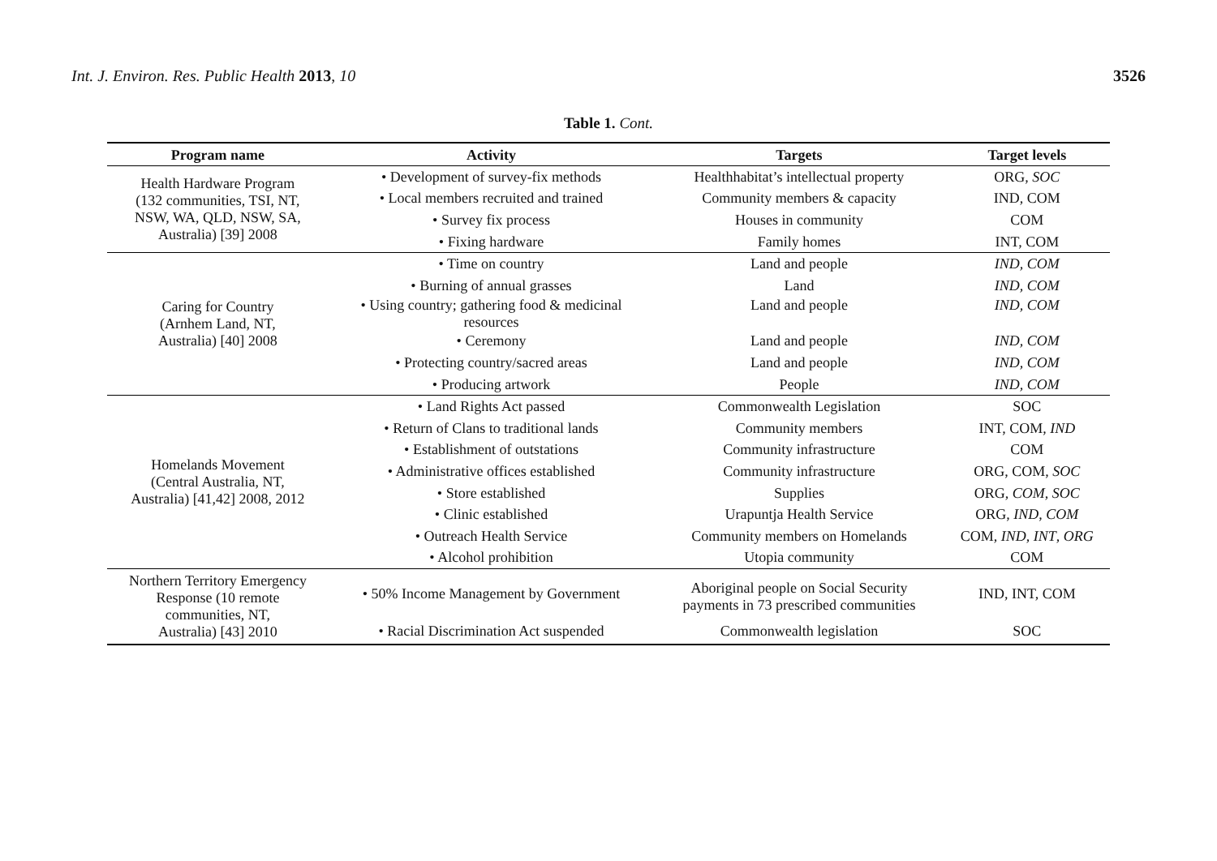Int. J. Environ. Res. Public Health 2013, 10
3526
Table 1. Cont.
| Program name | Activity | Targets | Target levels |
| --- | --- | --- | --- |
| Health Hardware Program (132 communities, TSI, NT, NSW, WA, QLD, NSW, SA, Australia) [39] 2008 | • Development of survey-fix methods | Healthhabitat’s intellectual property | ORG, SOC |
| | • Local members recruited and trained | Community members & capacity | IND, COM |
| | • Survey fix process | Houses in community | COM |
| | • Fixing hardware | Family homes | INT, COM |
| Caring for Country (Arnhem Land, NT, Australia) [40] 2008 | • Time on country | Land and people | IND, COM |
| | • Burning of annual grasses | Land | IND, COM |
| | • Using country; gathering food & medicinal resources | Land and people | IND, COM |
| | • Ceremony | Land and people | IND, COM |
| | • Protecting country/sacred areas | Land and people | IND, COM |
| | • Producing artwork | People | IND, COM |
| Homelands Movement (Central Australia, NT, Australia) [41,42] 2008, 2012 | • Land Rights Act passed | Commonwealth Legislation | SOC |
| | • Return of Clans to traditional lands | Community members | INT, COM, IND |
| | • Establishment of outstations | Community infrastructure | COM |
| | • Administrative offices established | Community infrastructure | ORG, COM, SOC |
| | • Store established | Supplies | ORG, COM , SOC |
| | • Clinic established | Urapuntja Health Service | ORG, IND , COM |
| | • Outreach Health Service | Community members on Homelands | COM, IND , INT , ORG |
| | • Alcohol prohibition | Utopia community | COM |
| Northern Territory Emergency Response (10 remote communities, NT, Australia) [43] 2010 | • 50% Income Management by Government | Aboriginal people on Social Security payments in 73 prescribed communities | IND, INT, COM |
| | • Racial Discrimination Act suspended | Commonwealth legislation | SOC |